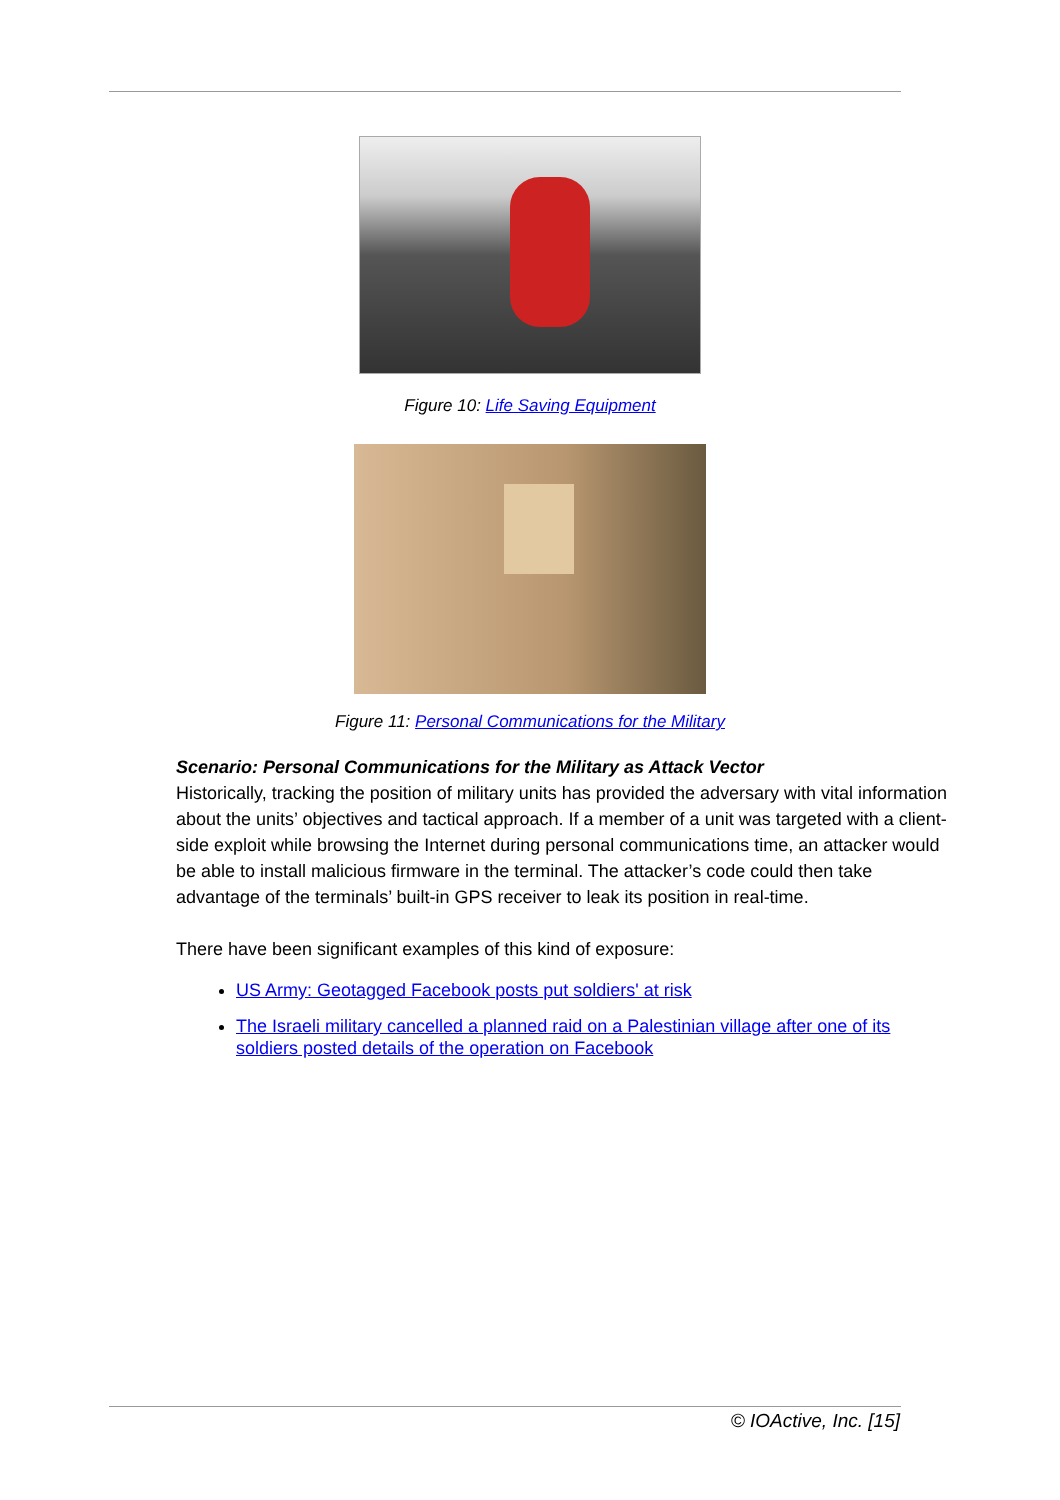Figure 10: Life Saving Equipment
Figure 11: Personal Communications for the Military
Scenario: Personal Communications for the Military as Attack Vector
Historically, tracking the position of military units has provided the adversary with vital information about the units’ objectives and tactical approach. If a member of a unit was targeted with a client-side exploit while browsing the Internet during personal communications time, an attacker would be able to install malicious firmware in the terminal. The attacker’s code could then take advantage of the terminals’ built-in GPS receiver to leak its position in real-time.
There have been significant examples of this kind of exposure:
US Army: Geotagged Facebook posts put soldiers' at risk
The Israeli military cancelled a planned raid on a Palestinian village after one of its soldiers posted details of the operation on Facebook
© IOActive, Inc. [15]